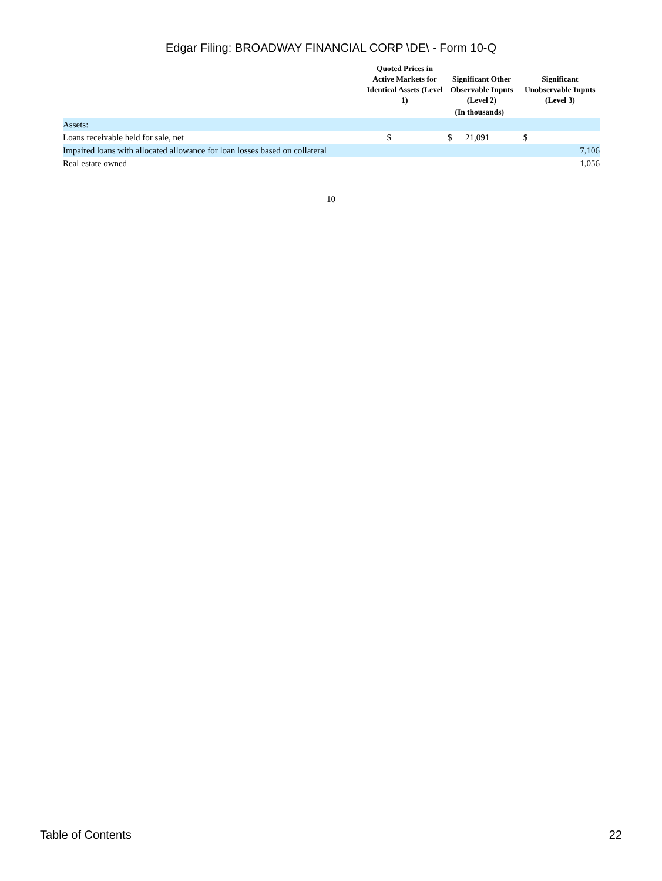Edgar Filing: BROADWAY FINANCIAL CORP \DE\ - Form 10-Q
| | Quoted Prices in Active Markets for Identical Assets (Level 1) | Significant Other Observable Inputs (Level 2) | Significant Unobservable Inputs (Level 3) |
| --- | --- | --- | --- |
| | | (In thousands) | |
| Assets: | | | |
| Loans receivable held for sale, net | $ | $ 21,091 | $ |
| Impaired loans with allocated allowance for loan losses based on collateral | | | 7,106 |
| Real estate owned | | | 1,056 |
10
Table of Contents 22